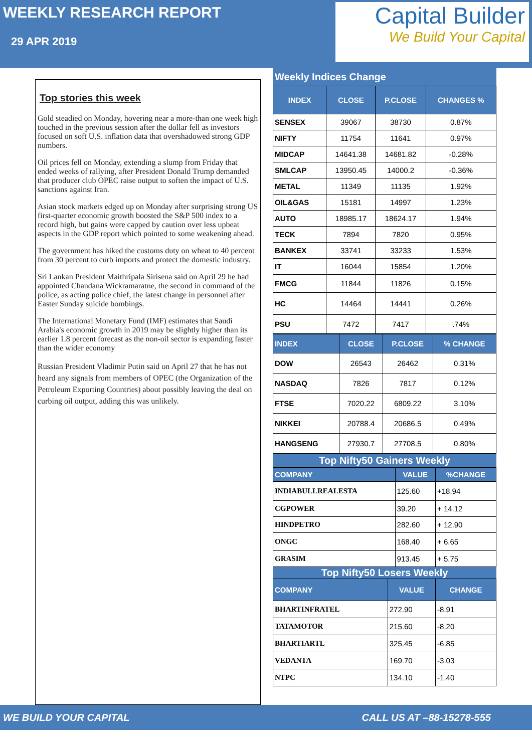WEEKLY RESEARCH REPORT
29 APR 2019
Capital Builder
We Build Your Capital
Top stories this week
Gold steadied on Monday, hovering near a more-than one week high touched in the previous session after the dollar fell as investors focused on soft U.S. inflation data that overshadowed strong GDP numbers.
Oil prices fell on Monday, extending a slump from Friday that ended weeks of rallying, after President Donald Trump demanded that producer club OPEC raise output to soften the impact of U.S. sanctions against Iran.
Asian stock markets edged up on Monday after surprising strong US first-quarter economic growth boosted the S&P 500 index to a record high, but gains were capped by caution over less upbeat aspects in the GDP report which pointed to some weakening ahead.
The government has hiked the customs duty on wheat to 40 percent from 30 percent to curb imports and protect the domestic industry.
Sri Lankan President Maithripala Sirisena said on April 29 he had appointed Chandana Wickramaratne, the second in command of the police, as acting police chief, the latest change in personnel after Easter Sunday suicide bombings.
The International Monetary Fund (IMF) estimates that Saudi Arabia's economic growth in 2019 may be slightly higher than its earlier 1.8 percent forecast as the non-oil sector is expanding faster than the wider economy
Russian President Vladimir Putin said on April 27 that he has not heard any signals from members of OPEC (the Organization of the Petroleum Exporting Countries) about possibly leaving the deal on curbing oil output, adding this was unlikely.
Weekly Indices Change
| INDEX | CLOSE | P.CLOSE | CHANGES % |
| --- | --- | --- | --- |
| SENSEX | 39067 | 38730 | 0.87% |
| NIFTY | 11754 | 11641 | 0.97% |
| MIDCAP | 14641.38 | 14681.82 | -0.28% |
| SMLCAP | 13950.45 | 14000.2 | -0.36% |
| METAL | 11349 | 11135 | 1.92% |
| OIL&GAS | 15181 | 14997 | 1.23% |
| AUTO | 18985.17 | 18624.17 | 1.94% |
| TECK | 7894 | 7820 | 0.95% |
| BANKEX | 33741 | 33233 | 1.53% |
| IT | 16044 | 15854 | 1.20% |
| FMCG | 11844 | 11826 | 0.15% |
| HC | 14464 | 14441 | 0.26% |
| PSU | 7472 | 7417 | .74% |
| INDEX | CLOSE | P.CLOSE | % CHANGE |
| --- | --- | --- | --- |
| DOW | 26543 | 26462 | 0.31% |
| NASDAQ | 7826 | 7817 | 0.12% |
| FTSE | 7020.22 | 6809.22 | 3.10% |
| NIKKEI | 20788.4 | 20686.5 | 0.49% |
| HANGSENG | 27930.7 | 27708.5 | 0.80% |
Top Nifty50 Gainers Weekly
| COMPANY | VALUE | %CHANGE |
| --- | --- | --- |
| INDIABULLREALESTA | 125.60 | +18.94 |
| CGPOWER | 39.20 | + 14.12 |
| HINDPETRO | 282.60 | + 12.90 |
| ONGC | 168.40 | + 6.65 |
| GRASIM | 913.45 | + 5.75 |
Top Nifty50 Losers Weekly
| COMPANY | VALUE | CHANGE |
| --- | --- | --- |
| BHARTINFRATEL | 272.90 | -8.91 |
| TATAMOTOR | 215.60 | -8.20 |
| BHARTIARTL | 325.45 | -6.85 |
| VEDANTA | 169.70 | -3.03 |
| NTPC | 134.10 | -1.40 |
WE BUILD YOUR CAPITAL CALL US AT –88-15278-555